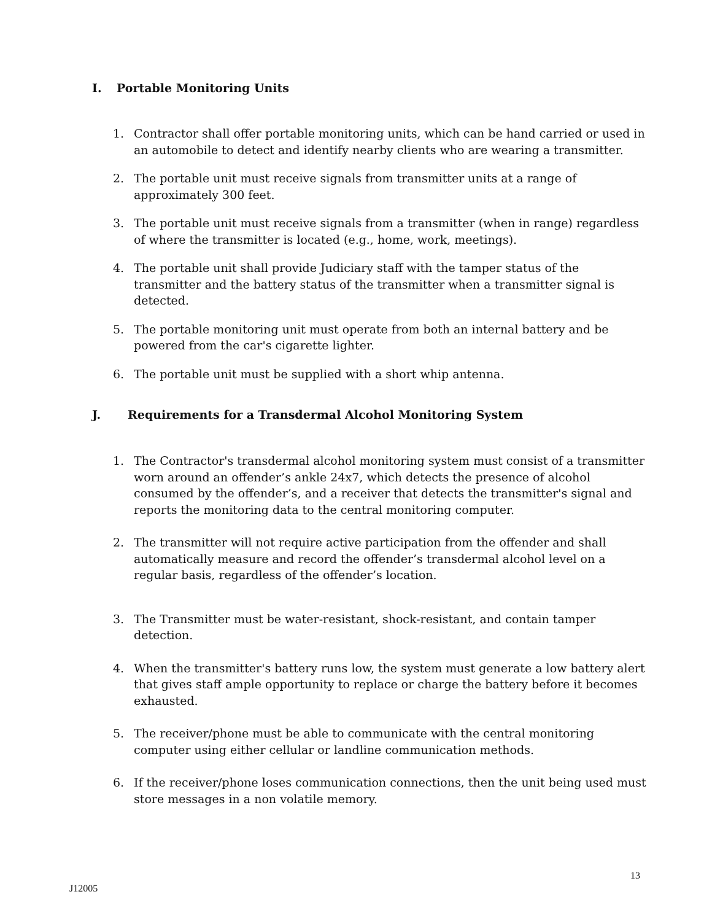I. Portable Monitoring Units
1. Contractor shall offer portable monitoring units, which can be hand carried or used in an automobile to detect and identify nearby clients who are wearing a transmitter.
2. The portable unit must receive signals from transmitter units at a range of approximately 300 feet.
3. The portable unit must receive signals from a transmitter (when in range) regardless of where the transmitter is located (e.g., home, work, meetings).
4. The portable unit shall provide Judiciary staff with the tamper status of the transmitter and the battery status of the transmitter when a transmitter signal is detected.
5. The portable monitoring unit must operate from both an internal battery and be powered from the car's cigarette lighter.
6. The portable unit must be supplied with a short whip antenna.
J. Requirements for a Transdermal Alcohol Monitoring System
1. The Contractor's transdermal alcohol monitoring system must consist of a transmitter worn around an offender’s ankle 24x7, which detects the presence of alcohol consumed by the offender’s, and a receiver that detects the transmitter's signal and reports the monitoring data to the central monitoring computer.
2. The transmitter will not require active participation from the offender and shall automatically measure and record the offender’s transdermal alcohol level on a regular basis, regardless of the offender’s location.
3. The Transmitter must be water-resistant, shock-resistant, and contain tamper detection.
4. When the transmitter's battery runs low, the system must generate a low battery alert that gives staff ample opportunity to replace or charge the battery before it becomes exhausted.
5. The receiver/phone must be able to communicate with the central monitoring computer using either cellular or landline communication methods.
6. If the receiver/phone loses communication connections, then the unit being used must store messages in a non volatile memory.
13
J12005